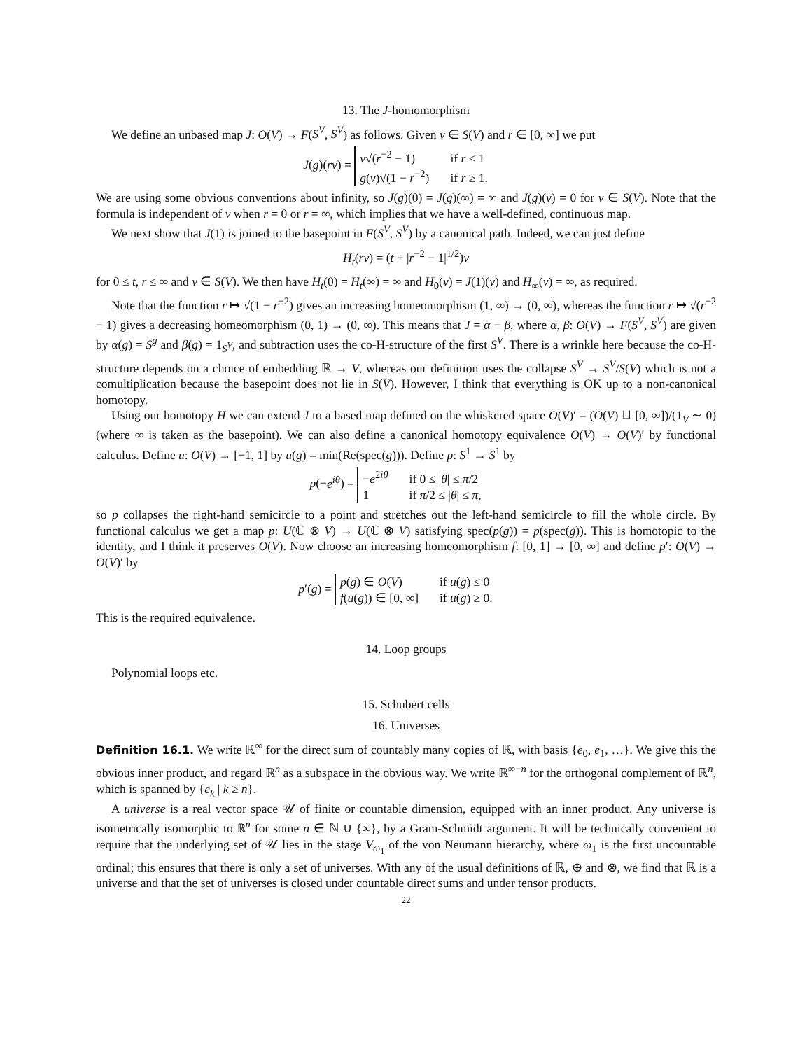13. The J-homomorphism
We define an unbased map J: O(V) → F(S<sup>V</sup>, S<sup>V</sup>) as follows. Given v ∈ S(V) and r ∈ [0, ∞] we put
J(g)(rv) =
v√(r<sup>−2</sup> − 1)
if r ≤ 1
g(v)√(1 − r<sup>−2</sup>)
if r ≥ 1.
We are using some obvious conventions about infinity, so J(g)(0) = J(g)(∞) = ∞ and J(g)(v) = 0 for v ∈ S(V). Note that the formula is independent of v when r = 0 or r = ∞, which implies that we have a well-defined, continuous map.
We next show that J(1) is joined to the basepoint in F(S<sup>V</sup>, S<sup>V</sup>) by a canonical path. Indeed, we can just define
H<sub>t</sub>(rv) = (t + |r<sup>−2</sup> − 1|<sup>1/2</sup>)v
for 0 ≤ t, r ≤ ∞ and v ∈ S(V). We then have H<sub>t</sub>(0) = H<sub>t</sub>(∞) = ∞ and H<sub>0</sub>(v) = J(1)(v) and H<sub>∞</sub>(v) = ∞, as required.
Note that the function r ↦ √(1 − r<sup>−2</sup>) gives an increasing homeomorphism (1, ∞) → (0, ∞), whereas the function r ↦ √(r<sup>−2</sup> − 1) gives a decreasing homeomorphism (0, 1) → (0, ∞). This means that J = α − β, where α, β: O(V) → F(S<sup>V</sup>, S<sup>V</sup>) are given by α(g) = S<sup>g</sup> and β(g) = 1<sub>S<sup>V</sup></sub>, and subtraction uses the co-H-structure of the first S<sup>V</sup>. There is a wrinkle here because the co-H-structure depends on a choice of embedding ℝ → V, whereas our definition uses the collapse S<sup>V</sup> → S<sup>V</sup>/S(V) which is not a comultiplication because the basepoint does not lie in S(V). However, I think that everything is OK up to a non-canonical homotopy.
Using our homotopy H we can extend J to a based map defined on the whiskered space O(V)′ = (O(V) ⨿ [0, ∞])/(1<sub>V</sub> ∼ 0) (where ∞ is taken as the basepoint). We can also define a canonical homotopy equivalence O(V) → O(V)′ by functional calculus. Define u: O(V) → [−1, 1] by u(g) = min(Re(spec(g))). Define p: S<sup>1</sup> → S<sup>1</sup> by
p(−e<sup>iθ</sup>) =
−e<sup>2iθ</sup>
if 0 ≤ |θ| ≤ π/2
1
if π/2 ≤ |θ| ≤ π,
so p collapses the right-hand semicircle to a point and stretches out the left-hand semicircle to fill the whole circle. By functional calculus we get a map p: U(ℂ ⊗ V) → U(ℂ ⊗ V) satisfying spec(p(g)) = p(spec(g)). This is homotopic to the identity, and I think it preserves O(V). Now choose an increasing homeomorphism f: [0, 1] → [0, ∞] and define p′: O(V) → O(V)′ by
p′(g) =
p(g) ∈ O(V)
if u(g) ≤ 0
f(u(g)) ∈ [0, ∞]
if u(g) ≥ 0.
This is the required equivalence.
14. Loop groups
Polynomial loops etc.
15. Schubert cells
16. Universes
Definition 16.1. We write ℝ<sup>∞</sup> for the direct sum of countably many copies of ℝ, with basis {e<sub>0</sub>, e<sub>1</sub>, …}. We give this the obvious inner product, and regard ℝ<sup>n</sup> as a subspace in the obvious way. We write ℝ<sup>∞−n</sup> for the orthogonal complement of ℝ<sup>n</sup>, which is spanned by {e<sub>k</sub> | k ≥ n}.
A universe is a real vector space 𝒰 of finite or countable dimension, equipped with an inner product. Any universe is isometrically isomorphic to ℝ<sup>n</sup> for some n ∈ ℕ ∪ {∞}, by a Gram-Schmidt argument. It will be technically convenient to require that the underlying set of 𝒰 lies in the stage V<sub>ω<sub>1</sub></sub> of the von Neumann hierarchy, where ω<sub>1</sub> is the first uncountable ordinal; this ensures that there is only a set of universes. With any of the usual definitions of ℝ, ⊕ and ⊗, we find that ℝ is a universe and that the set of universes is closed under countable direct sums and under tensor products.
22